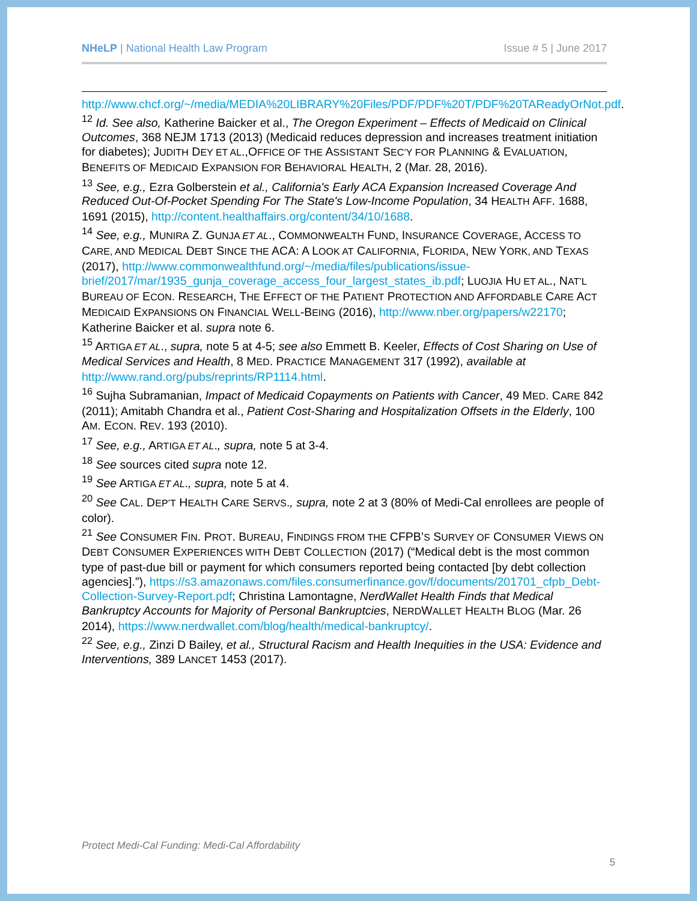NHeLP | National Health Law Program Issue # 5 | June 2017
http://www.chcf.org/~/media/MEDIA%20LIBRARY%20Files/PDF/PDF%20T/PDF%20TAReadyOrNot.pdf.
<sup>12</sup> Id. See also, Katherine Baicker et al., The Oregon Experiment – Effects of Medicaid on Clinical Outcomes, 368 NEJM 1713 (2013) (Medicaid reduces depression and increases treatment initiation for diabetes); JUDITH DEY ET AL.,OFFICE OF THE ASSISTANT SEC’Y FOR PLANNING & EVALUATION, BENEFITS OF MEDICAID EXPANSION FOR BEHAVIORAL HEALTH, 2 (Mar. 28, 2016).
<sup>13</sup> See, e.g., Ezra Golberstein et al., California's Early ACA Expansion Increased Coverage And Reduced Out-Of-Pocket Spending For The State's Low-Income Population, 34 HEALTH AFF. 1688, 1691 (2015), http://content.healthaffairs.org/content/34/10/1688.
<sup>14</sup> See, e.g., MUNIRA Z. GUNJA ET AL., COMMONWEALTH FUND, INSURANCE COVERAGE, ACCESS TO CARE, AND MEDICAL DEBT SINCE THE ACA: A LOOK AT CALIFORNIA, FLORIDA, NEW YORK, AND TEXAS (2017), http://www.commonwealthfund.org/~/media/files/publications/issue-brief/2017/mar/1935_gunja_coverage_access_four_largest_states_ib.pdf; LUOJIA HU ET AL., NAT’L BUREAU OF ECON. RESEARCH, THE EFFECT OF THE PATIENT PROTECTION AND AFFORDABLE CARE ACT MEDICAID EXPANSIONS ON FINANCIAL WELL-BEING (2016), http://www.nber.org/papers/w22170; Katherine Baicker et al. supra note 6.
<sup>15</sup> ARTIGA ET AL., supra, note 5 at 4-5; see also Emmett B. Keeler, Effects of Cost Sharing on Use of Medical Services and Health, 8 MED. PRACTICE MANAGEMENT 317 (1992), available at http://www.rand.org/pubs/reprints/RP1114.html.
<sup>16</sup> Sujha Subramanian, Impact of Medicaid Copayments on Patients with Cancer, 49 MED. CARE 842 (2011); Amitabh Chandra et al., Patient Cost-Sharing and Hospitalization Offsets in the Elderly, 100 AM. ECON. REV. 193 (2010).
<sup>17</sup> See, e.g., ARTIGA ET AL., supra, note 5 at 3-4.
<sup>18</sup> See sources cited supra note 12.
<sup>19</sup> See ARTIGA ET AL., supra, note 5 at 4.
<sup>20</sup> See CAL. DEP’T HEALTH CARE SERVS., supra, note 2 at 3 (80% of Medi-Cal enrollees are people of color).
<sup>21</sup> See CONSUMER FIN. PROT. BUREAU, FINDINGS FROM THE CFPB’S SURVEY OF CONSUMER VIEWS ON DEBT CONSUMER EXPERIENCES WITH DEBT COLLECTION (2017) (“Medical debt is the most common type of past-due bill or payment for which consumers reported being contacted [by debt collection agencies].”), https://s3.amazonaws.com/files.consumerfinance.gov/f/documents/201701_cfpb_Debt-Collection-Survey-Report.pdf; Christina Lamontagne, NerdWallet Health Finds that Medical Bankruptcy Accounts for Majority of Personal Bankruptcies, NERDWALLET HEALTH BLOG (Mar. 26 2014), https://www.nerdwallet.com/blog/health/medical-bankruptcy/.
<sup>22</sup> See, e.g., Zinzi D Bailey, et al., Structural Racism and Health Inequities in the USA: Evidence and Interventions, 389 LANCET 1453 (2017).
Protect Medi-Cal Funding: Medi-Cal Affordability
5